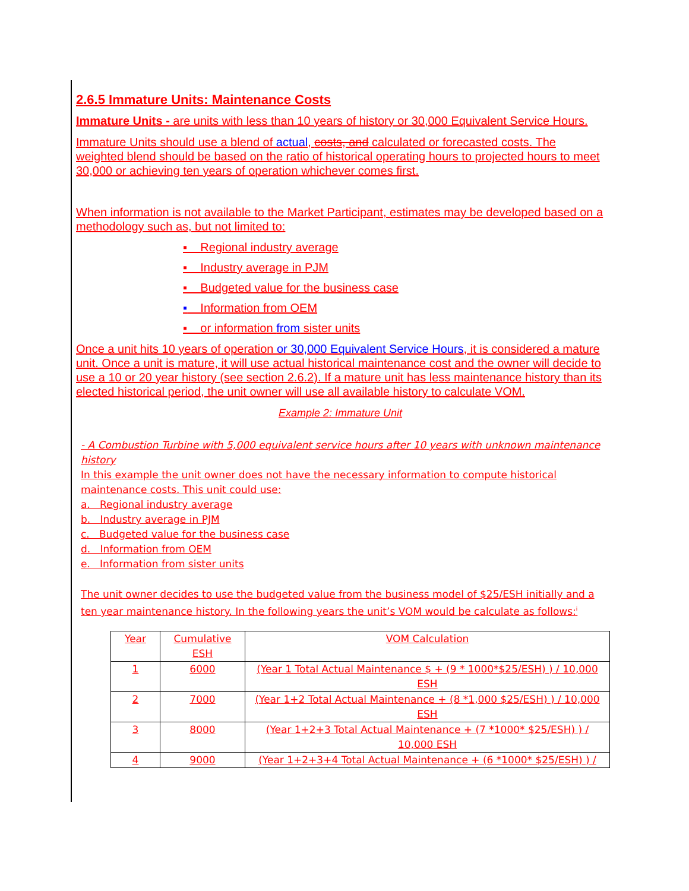2.6.5 Immature Units: Maintenance Costs
Immature Units - are units with less than 10 years of history or 30,000 Equivalent Service Hours.
Immature Units should use a blend of actual, costs, and calculated or forecasted costs. The weighted blend should be based on the ratio of historical operating hours to projected hours to meet 30,000 or achieving ten years of operation whichever comes first.
When information is not available to the Market Participant, estimates may be developed based on a methodology such as, but not limited to:
▪ Regional industry average
▪ Industry average in PJM
▪ Budgeted value for the business case
▪ Information from OEM
▪ or information from sister units
Once a unit hits 10 years of operation or 30,000 Equivalent Service Hours, it is considered a mature unit. Once a unit is mature, it will use actual historical maintenance cost and the owner will decide to use a 10 or 20 year history (see section 2.6.2). If a mature unit has less maintenance history than its elected historical period, the unit owner will use all available history to calculate VOM.
Example 2: Immature Unit
- A Combustion Turbine with 5,000 equivalent service hours after 10 years with unknown maintenance history
In this example the unit owner does not have the necessary information to compute historical maintenance costs. This unit could use:
a. Regional industry average
b. Industry average in PJM
c. Budgeted value for the business case
d. Information from OEM
e. Information from sister units
The unit owner decides to use the budgeted value from the business model of $25/ESH initially and a ten year maintenance history. In the following years the unit’s VOM would be calculate as follows:<sup>i</sup>
| Year | Cumulative ESH | VOM Calculation |
| 1 | 6000 | (Year 1 Total Actual Maintenance $ + (9 * 1000*$25/ESH) ) / 10,000 ESH |
| 2 | 7000 | (Year 1+2 Total Actual Maintenance + (8 *1,000 $25/ESH) ) / 10,000 ESH |
| 3 | 8000 | (Year 1+2+3 Total Actual Maintenance + (7 *1000* $25/ESH) ) / 10,000 ESH |
| 4 | 9000 | (Year 1+2+3+4 Total Actual Maintenance + (6 *1000* $25/ESH) ) / |